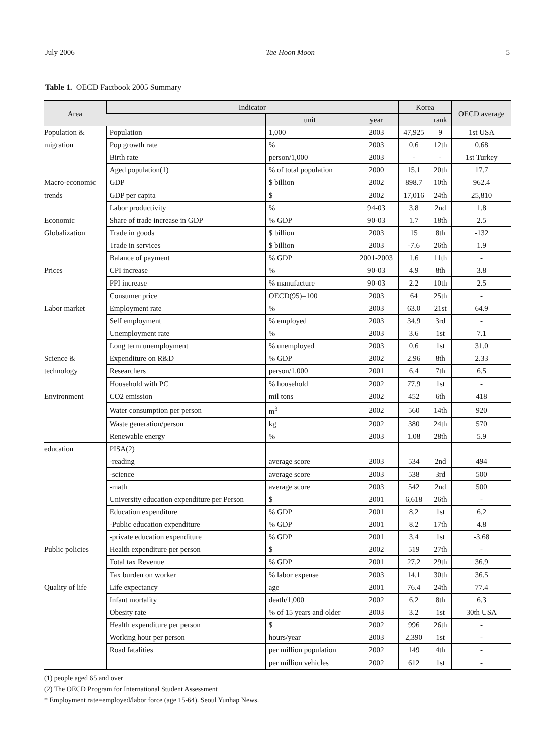July 2006 Tae Hoon Moon 5
Table 1. OECD Factbook 2005 Summary
| Area | Indicator | | | Korea | | OECD average |
| --- | --- | --- | --- | --- | --- | --- |
| | | unit | year | | rank | |
| Population & | Population | 1,000 | 2003 | 47,925 | 9 | 1st USA |
| migration | Pop growth rate | % | 2003 | 0.6 | 12th | 0.68 |
| | Birth rate | person/1,000 | 2003 | - | - | 1st Turkey |
| | Aged population(1) | % of total population | 2000 | 15.1 | 20th | 17.7 |
| Macro-economic | GDP | $ billion | 2002 | 898.7 | 10th | 962.4 |
| trends | GDP per capita | $ | 2002 | 17,016 | 24th | 25,810 |
| | Labor productivity | % | 94-03 | 3.8 | 2nd | 1.8 |
| Economic | Share of trade increase in GDP | % GDP | 90-03 | 1.7 | 18th | 2.5 |
| Globalization | Trade in goods | $ billion | 2003 | 15 | 8th | -132 |
| | Trade in services | $ billion | 2003 | -7.6 | 26th | 1.9 |
| | Balance of payment | % GDP | 2001-2003 | 1.6 | 11th | - |
| Prices | CPI increase | % | 90-03 | 4.9 | 8th | 3.8 |
| | PPI increase | % manufacture | 90-03 | 2.2 | 10th | 2.5 |
| | Consumer price | OECD(95)=100 | 2003 | 64 | 25th | - |
| Labor market | Employment rate | % | 2003 | 63.0 | 21st | 64.9 |
| | Self employment | % employed | 2003 | 34.9 | 3rd | - |
| | Unemployment rate | % | 2003 | 3.6 | 1st | 7.1 |
| | Long term unemployment | % unemployed | 2003 | 0.6 | 1st | 31.0 |
| Science & | Expenditure on R&D | % GDP | 2002 | 2.96 | 8th | 2.33 |
| technology | Researchers | person/1,000 | 2001 | 6.4 | 7th | 6.5 |
| | Household with PC | % household | 2002 | 77.9 | 1st | - |
| Environment | CO2 emission | mil tons | 2002 | 452 | 6th | 418 |
| | Water consumption per person | m<sup>3</sup> | 2002 | 560 | 14th | 920 |
| | Waste generation/person | kg | 2002 | 380 | 24th | 570 |
| | Renewable energy | % | 2003 | 1.08 | 28th | 5.9 |
| education | PISA(2) | | | | | |
| | -reading | average score | 2003 | 534 | 2nd | 494 |
| | -science | average score | 2003 | 538 | 3rd | 500 |
| | -math | average score | 2003 | 542 | 2nd | 500 |
| | University education expenditure per Person | $ | 2001 | 6,618 | 26th | - |
| | Education expenditure | % GDP | 2001 | 8.2 | 1st | 6.2 |
| | -Public education expenditure | % GDP | 2001 | 8.2 | 17th | 4.8 |
| | -private education expenditure | % GDP | 2001 | 3.4 | 1st | -3.68 |
| Public policies | Health expenditure per person | $ | 2002 | 519 | 27th | - |
| | Total tax Revenue | % GDP | 2001 | 27.2 | 29th | 36.9 |
| | Tax burden on worker | % labor expense | 2003 | 14.1 | 30th | 36.5 |
| Quality of life | Life expectancy | age | 2001 | 76.4 | 24th | 77.4 |
| | Infant mortality | death/1,000 | 2002 | 6.2 | 8th | 6.3 |
| | Obesity rate | % of 15 years and older | 2003 | 3.2 | 1st | 30th USA |
| | Health expenditure per person | $ | 2002 | 996 | 26th | - |
| | Working hour per person | hours/year | 2003 | 2,390 | 1st | - |
| | Road fatalities | per million population | 2002 | 149 | 4th | - |
| | | per million vehicles | 2002 | 612 | 1st | - |
(1) people aged 65 and over
(2) The OECD Program for International Student Assessment
* Employment rate=employed/labor force (age 15-64). Seoul Yunhap News.